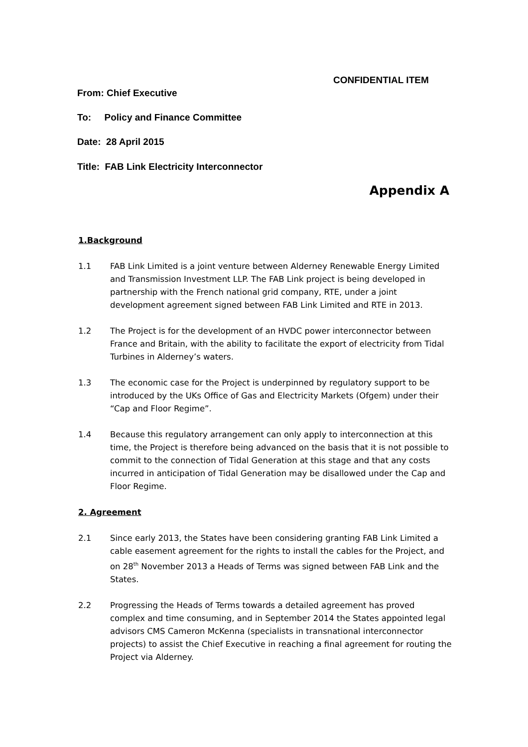CONFIDENTIAL ITEM
From: Chief Executive
To: Policy and Finance Committee
Date: 28 April 2015
Title: FAB Link Electricity Interconnector
Appendix A
1.Background
1.1 FAB Link Limited is a joint venture between Alderney Renewable Energy Limited and Transmission Investment LLP. The FAB Link project is being developed in partnership with the French national grid company, RTE, under a joint development agreement signed between FAB Link Limited and RTE in 2013.
1.2 The Project is for the development of an HVDC power interconnector between France and Britain, with the ability to facilitate the export of electricity from Tidal Turbines in Alderney’s waters.
1.3 The economic case for the Project is underpinned by regulatory support to be introduced by the UKs Office of Gas and Electricity Markets (Ofgem) under their “Cap and Floor Regime”.
1.4 Because this regulatory arrangement can only apply to interconnection at this time, the Project is therefore being advanced on the basis that it is not possible to commit to the connection of Tidal Generation at this stage and that any costs incurred in anticipation of Tidal Generation may be disallowed under the Cap and Floor Regime.
2. Agreement
2.1 Since early 2013, the States have been considering granting FAB Link Limited a cable easement agreement for the rights to install the cables for the Project, and on 28<sup>th</sup> November 2013 a Heads of Terms was signed between FAB Link and the States.
2.2 Progressing the Heads of Terms towards a detailed agreement has proved complex and time consuming, and in September 2014 the States appointed legal advisors CMS Cameron McKenna (specialists in transnational interconnector projects) to assist the Chief Executive in reaching a final agreement for routing the Project via Alderney.